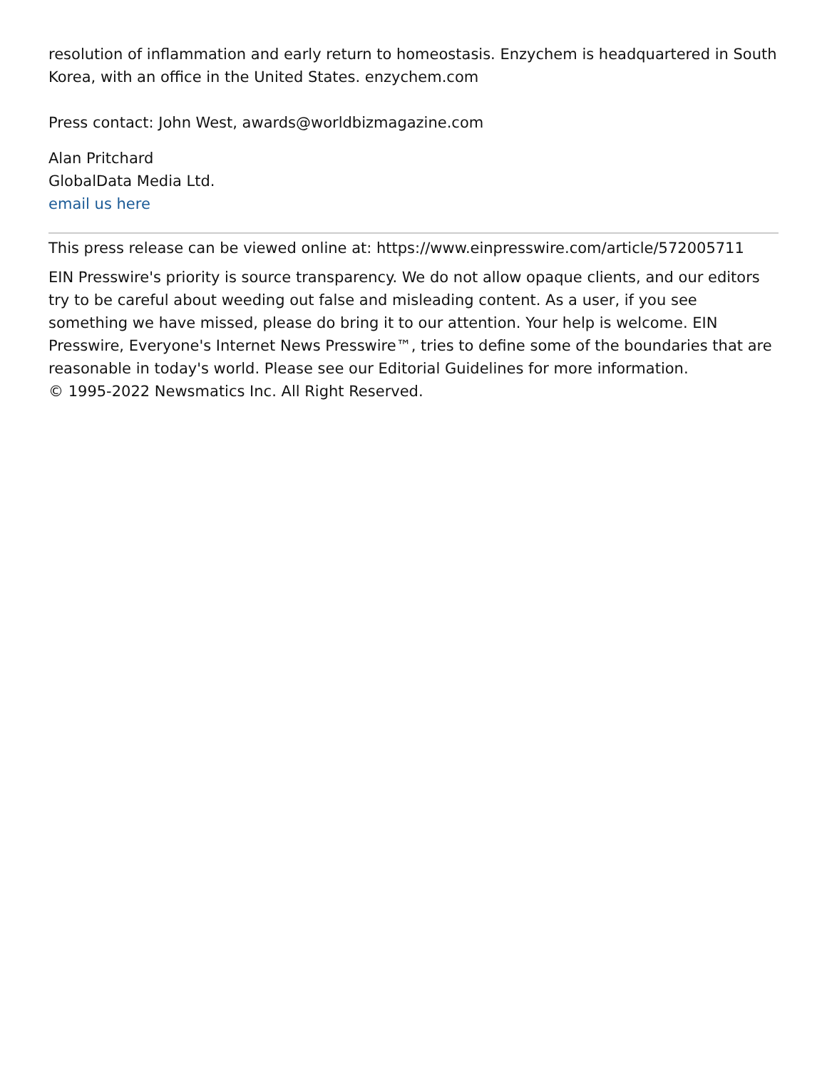resolution of inflammation and early return to homeostasis. Enzychem is headquartered in South Korea, with an office in the United States. enzychem.com
Press contact: John West, awards@worldbizmagazine.com
Alan Pritchard
GlobalData Media Ltd.
email us here
This press release can be viewed online at: https://www.einpresswire.com/article/572005711
EIN Presswire's priority is source transparency. We do not allow opaque clients, and our editors try to be careful about weeding out false and misleading content. As a user, if you see something we have missed, please do bring it to our attention. Your help is welcome. EIN Presswire, Everyone's Internet News Presswire™, tries to define some of the boundaries that are reasonable in today's world. Please see our Editorial Guidelines for more information.
© 1995-2022 Newsmatics Inc. All Right Reserved.